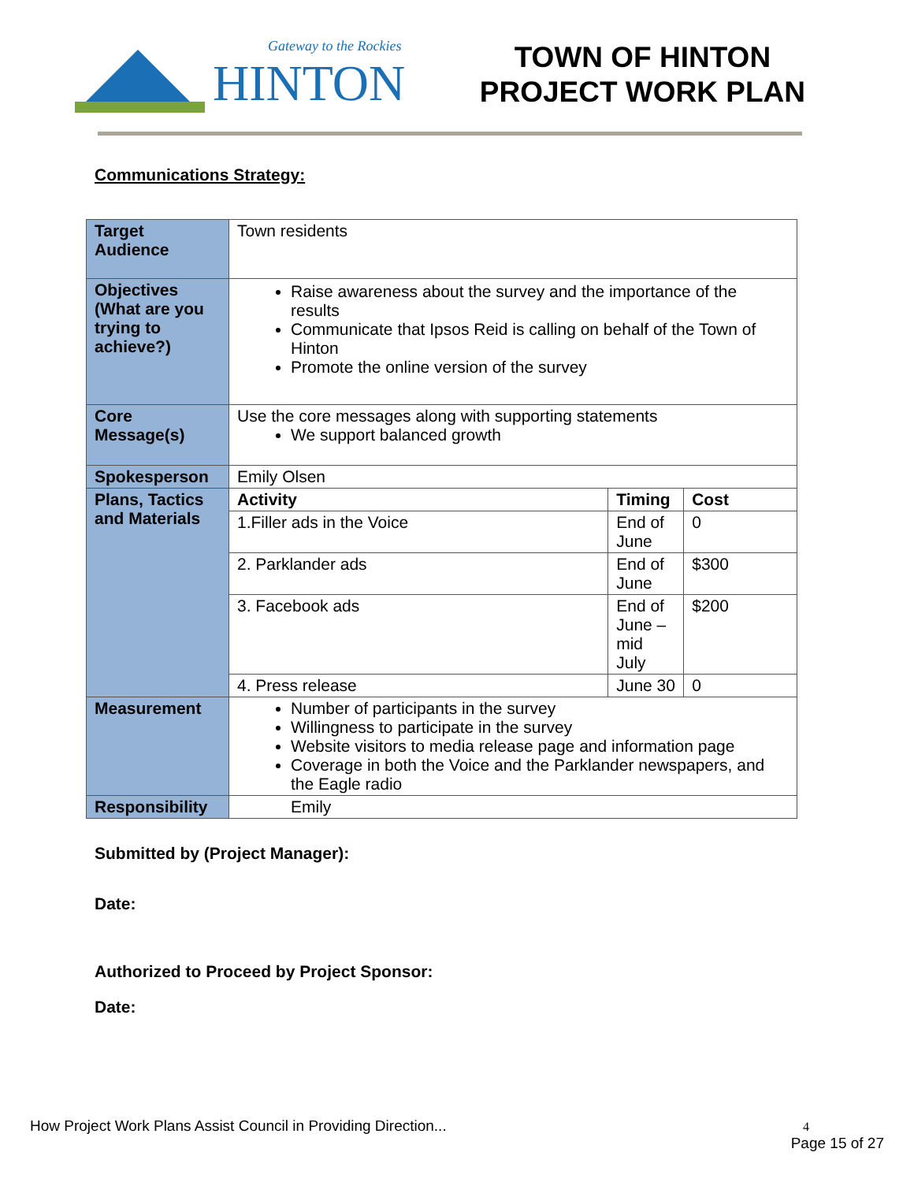Gateway to the Rockies
HINTON
TOWN OF HINTON
PROJECT WORK PLAN
Communications Strategy:
| Target Audience | Town residents | | |
| Objectives (What are you trying to achieve?) | Raise awareness about the survey and the importance of the results Communicate that Ipsos Reid is calling on behalf of the Town of Hinton Promote the online version of the survey | | |
| Core Message(s) | Use the core messages along with supporting statements We support balanced growth | | |
| Spokesperson | Emily Olsen | | |
| Plans, Tactics and Materials | Activity | Timing | Cost |
| | 1.Filler ads in the Voice | End of June | 0 |
| | 2. Parklander ads | End of June | $300 |
| | 3. Facebook ads | End of June – mid July | $200 |
| | 4. Press release | June 30 | 0 |
| Measurement | Number of participants in the survey Willingness to participate in the survey Website visitors to media release page and information page Coverage in both the Voice and the Parklander newspapers, and the Eagle radio | | |
| Responsibility | Emily | | |
Submitted by (Project Manager):
Date:
Authorized to Proceed by Project Sponsor:
Date:
How Project Work Plans Assist Council in Providing Direction... 4
Page 15 of 27